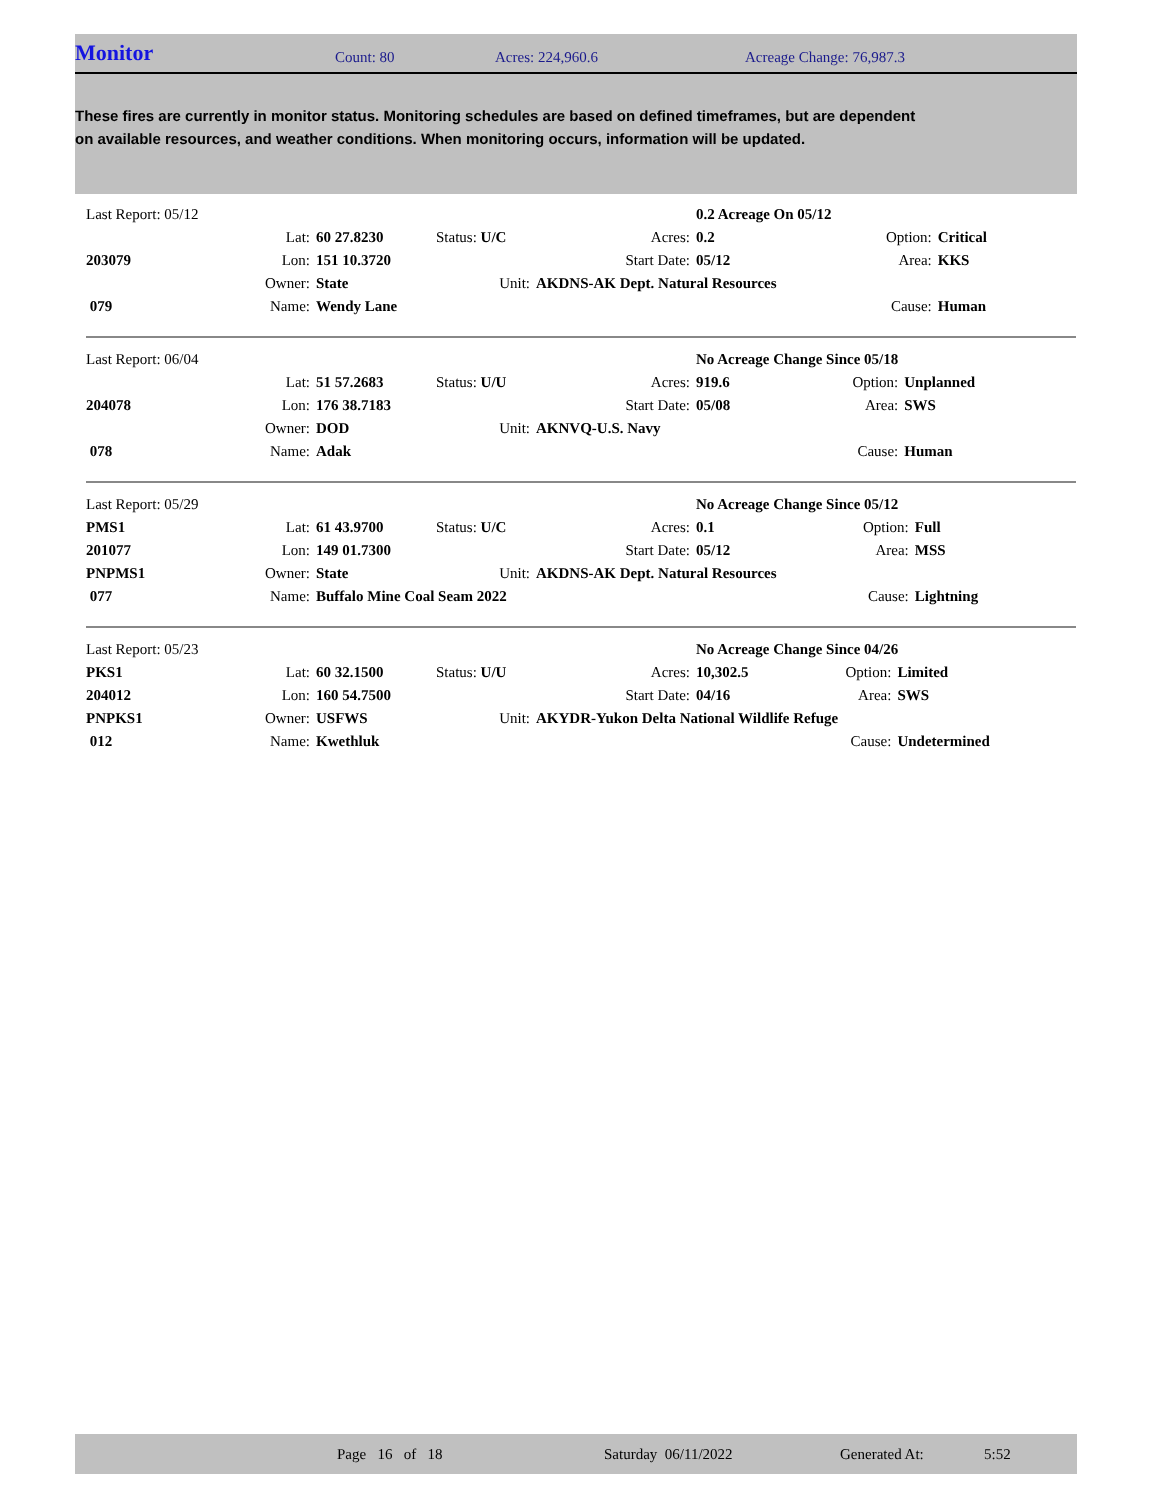Monitor Count: 80 Acres: 224,960.6 Acreage Change: 76,987.3
These fires are currently in monitor status. Monitoring schedules are based on defined timeframes, but are dependent on available resources, and weather conditions. When monitoring occurs, information will be updated.
| Last Report: 05/12 | | | | | 0.2 Acreage On 05/12 | | |
| | Lat: | 60 27.8230 | Status: U/C | Acres: | 0.2 | Option: | Critical |
| 203079 | Lon: | 151 10.3720 | | Start Date: | 05/12 | Area: | KKS |
| | Owner: | State | Unit: | AKDNS-AK Dept. Natural Resources | | | |
| 079 | Name: | Wendy Lane | | | | Cause: | Human |
| Last Report: 06/04 | | | | | No Acreage Change Since 05/18 | | |
| | Lat: | 51 57.2683 | Status: U/U | Acres: | 919.6 | Option: | Unplanned |
| 204078 | Lon: | 176 38.7183 | | Start Date: | 05/08 | Area: | SWS |
| | Owner: | DOD | Unit: | AKNVQ-U.S. Navy | | | |
| 078 | Name: | Adak | | | | Cause: | Human |
| Last Report: 05/29 | | | | | No Acreage Change Since 05/12 | | |
| PMS1 | Lat: | 61 43.9700 | Status: U/C | Acres: | 0.1 | Option: | Full |
| 201077 | Lon: | 149 01.7300 | | Start Date: | 05/12 | Area: | MSS |
| PNPMS1 | Owner: | State | Unit: | AKDNS-AK Dept. Natural Resources | | | |
| 077 | Name: | Buffalo Mine Coal Seam 2022 | | | | Cause: | Lightning |
| Last Report: 05/23 | | | | | No Acreage Change Since 04/26 | | |
| PKS1 | Lat: | 60 32.1500 | Status: U/U | Acres: | 10,302.5 | Option: | Limited |
| 204012 | Lon: | 160 54.7500 | | Start Date: | 04/16 | Area: | SWS |
| PNPKS1 | Owner: | USFWS | Unit: | AKYDR-Yukon Delta National Wildlife Refuge | | | |
| 012 | Name: | Kwethluk | | | | Cause: | Undetermined |
Page 16 of 18 Saturday 06/11/2022 Generated At: 5:52